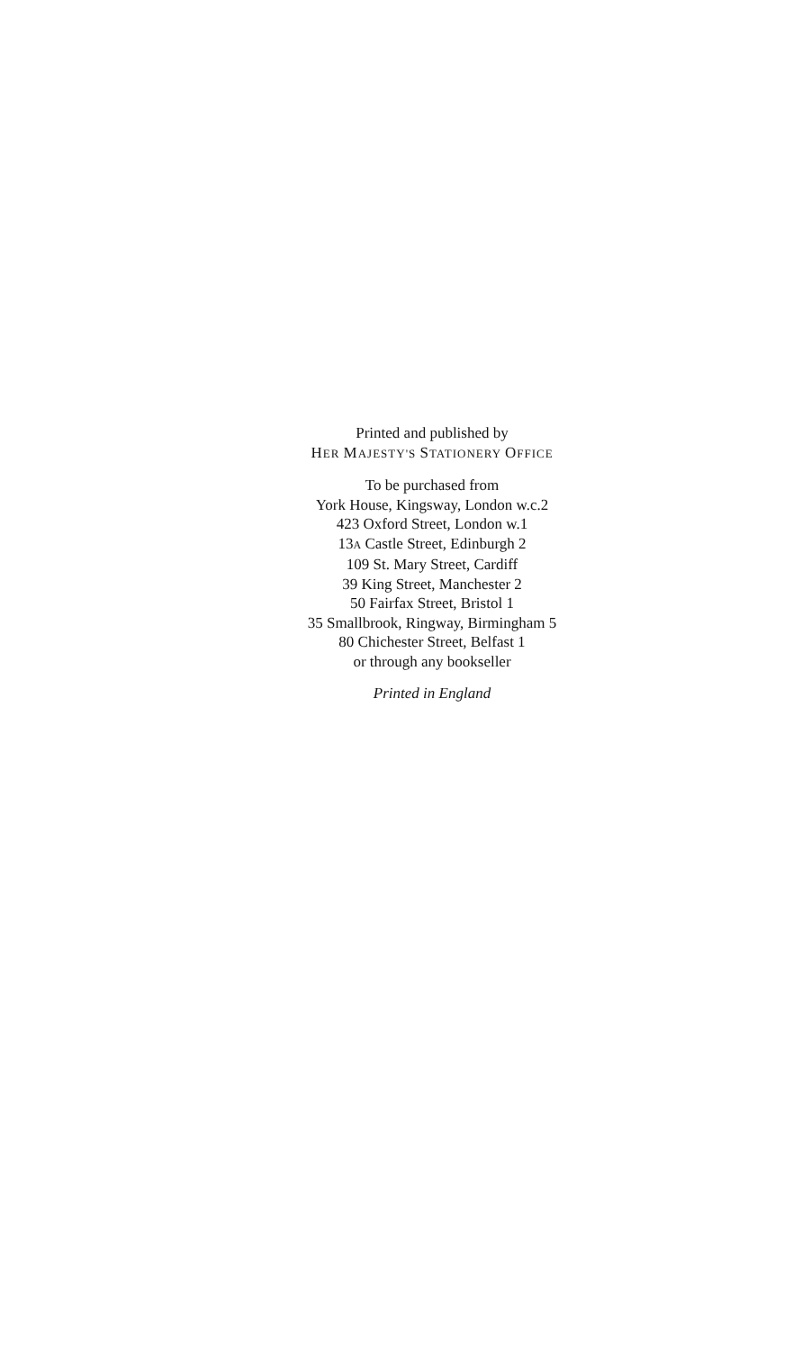Printed and published by
HER MAJESTY'S STATIONERY OFFICE
To be purchased from
York House, Kingsway, London w.c.2
423 Oxford Street, London w.1
13A Castle Street, Edinburgh 2
109 St. Mary Street, Cardiff
39 King Street, Manchester 2
50 Fairfax Street, Bristol 1
35 Smallbrook, Ringway, Birmingham 5
80 Chichester Street, Belfast 1
or through any bookseller
Printed in England